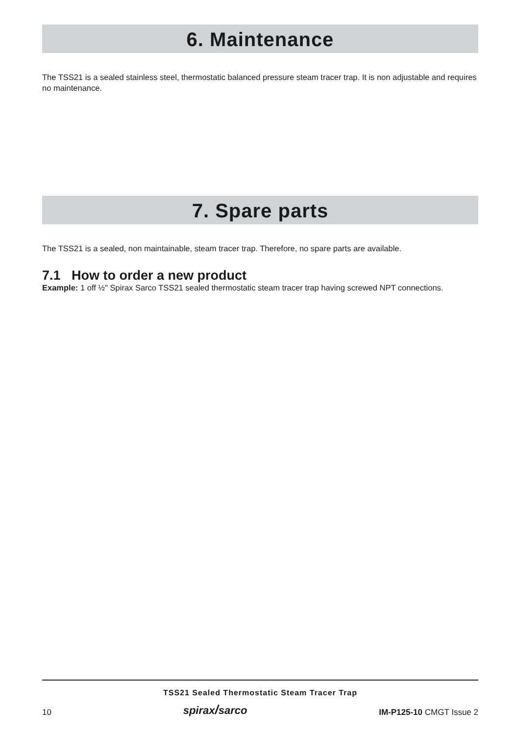6. Maintenance
The TSS21 is a sealed stainless steel, thermostatic balanced pressure steam tracer trap. It is non adjustable and requires no maintenance.
7. Spare parts
The TSS21 is a sealed, non maintainable, steam tracer trap. Therefore, no spare parts are available.
7.1 How to order a new product
Example: 1 off ½" Spirax Sarco TSS21 sealed thermostatic steam tracer trap having screwed NPT connections.
TSS21 Sealed Thermostatic Steam Tracer Trap
10 spirax/sarco IM-P125-10 CMGT Issue 2